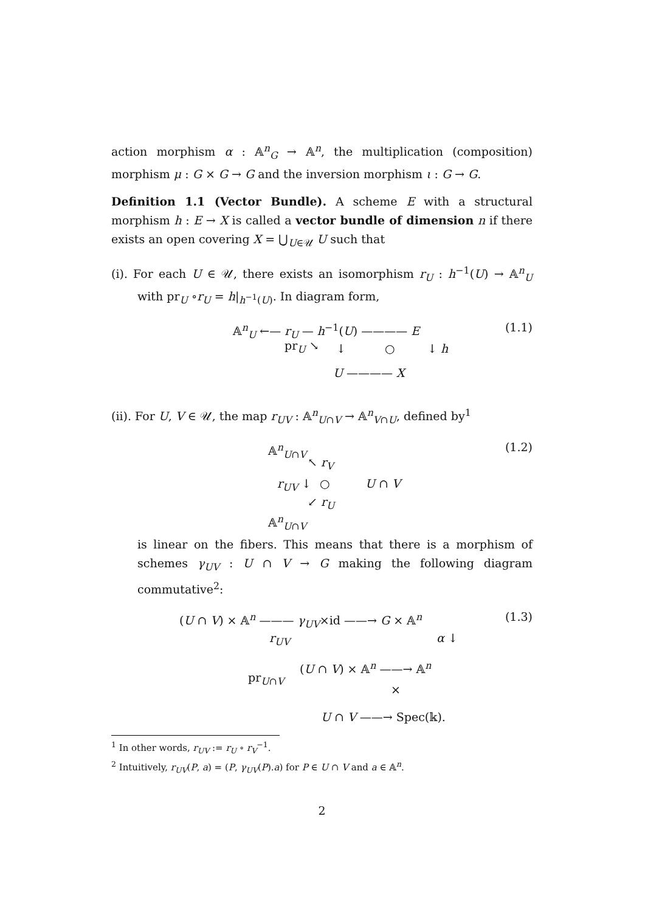action morphism α : 𝔸<sup>n</sup><sub>G</sub> → 𝔸<sup>n</sup>, the multiplication (composition) morphism μ : G × G → G and the inversion morphism ι : G → G.
Definition 1.1 (Vector Bundle). A scheme E with a structural morphism h : E → X is called a vector bundle of dimension n if there exists an open covering X = ⋃<sub>U∈𝒰</sub> U such that
(i). For each U ∈ 𝒰, there exists an isomorphism r<sub>U</sub> : h<sup>−1</sup>(U) → 𝔸<sup>n</sup><sub>U</sub> with pr<sub>U</sub> ∘r<sub>U</sub> = h|<sub>h<sup>−1</sup>(U)</sub>. In diagram form,
𝔸<sup>n</sup><sub>U</sub> ←— r<sub>U</sub> — h<sup>−1</sup>(U) ———— E
pr<sub>U</sub> ↘ ↓ ○ ↓ h
U ———— X
(1.1)
(ii). For U, V ∈ 𝒰, the map r<sub>UV</sub> : 𝔸<sup>n</sup><sub>U∩V</sub> → 𝔸<sup>n</sup><sub>V∩U</sub>, defined by<sup>1</sup>
𝔸<sup>n</sup><sub>U∩V</sub>
↖ r<sub>V</sub>
r<sub>UV</sub> ↓ ○ U ∩ V
↙ r<sub>U</sub>
𝔸<sup>n</sup><sub>U∩V</sub>
(1.2)
is linear on the fibers. This means that there is a morphism of schemes γ<sub>UV</sub> : U ∩ V → G making the following diagram commutative<sup>2</sup>:
(U ∩ V) × 𝔸<sup>n</sup> ——— γ<sub>UV</sub>×id ——→ G × 𝔸<sup>n</sup>
r<sub>UV</sub> α ↓
(U ∩ V) × 𝔸<sup>n</sup> ——→ 𝔸<sup>n</sup>
pr<sub>U∩V</sub>
×
U ∩ V ——→ Spec(𝕜).
(1.3)
<sup>1</sup> In other words, r<sub>UV</sub> := r<sub>U</sub> ∘ r<sub>V</sub><sup>−1</sup>.
<sup>2</sup> Intuitively, r<sub>UV</sub>(P, a) = (P, γ<sub>UV</sub>(P).a) for P ∈ U ∩ V and a ∈ 𝔸<sup>n</sup>.
2